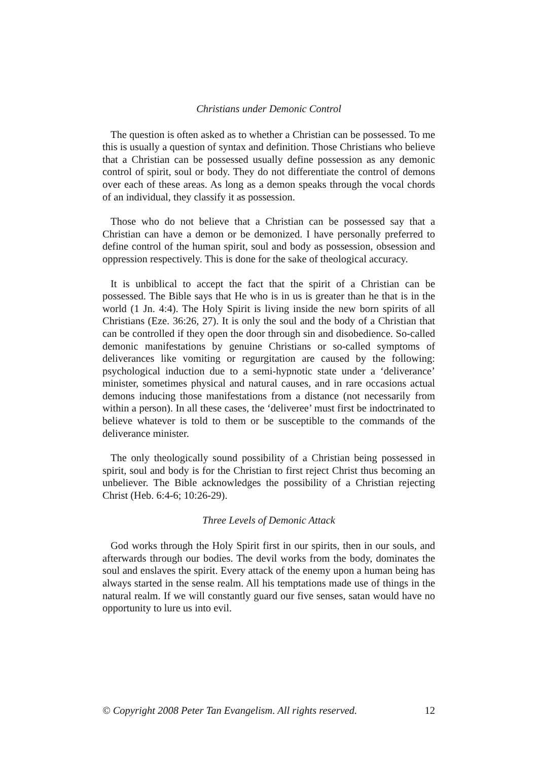Christians under Demonic Control
The question is often asked as to whether a Christian can be possessed. To me this is usually a question of syntax and definition. Those Christians who believe that a Christian can be possessed usually define possession as any demonic control of spirit, soul or body. They do not differentiate the control of demons over each of these areas. As long as a demon speaks through the vocal chords of an individual, they classify it as possession.
Those who do not believe that a Christian can be possessed say that a Christian can have a demon or be demonized. I have personally preferred to define control of the human spirit, soul and body as possession, obsession and oppression respectively. This is done for the sake of theological accuracy.
It is unbiblical to accept the fact that the spirit of a Christian can be possessed. The Bible says that He who is in us is greater than he that is in the world (1 Jn. 4:4). The Holy Spirit is living inside the new born spirits of all Christians (Eze. 36:26, 27). It is only the soul and the body of a Christian that can be controlled if they open the door through sin and disobedience. So-called demonic manifestations by genuine Christians or so-called symptoms of deliverances like vomiting or regurgitation are caused by the following: psychological induction due to a semi-hypnotic state under a ‘deliverance’ minister, sometimes physical and natural causes, and in rare occasions actual demons inducing those manifestations from a distance (not necessarily from within a person). In all these cases, the ‘deliveree’ must first be indoctrinated to believe whatever is told to them or be susceptible to the commands of the deliverance minister.
The only theologically sound possibility of a Christian being possessed in spirit, soul and body is for the Christian to first reject Christ thus becoming an unbeliever. The Bible acknowledges the possibility of a Christian rejecting Christ (Heb. 6:4-6; 10:26-29).
Three Levels of Demonic Attack
God works through the Holy Spirit first in our spirits, then in our souls, and afterwards through our bodies. The devil works from the body, dominates the soul and enslaves the spirit. Every attack of the enemy upon a human being has always started in the sense realm. All his temptations made use of things in the natural realm. If we will constantly guard our five senses, satan would have no opportunity to lure us into evil.
© Copyright 2008 Peter Tan Evangelism. All rights reserved. 12